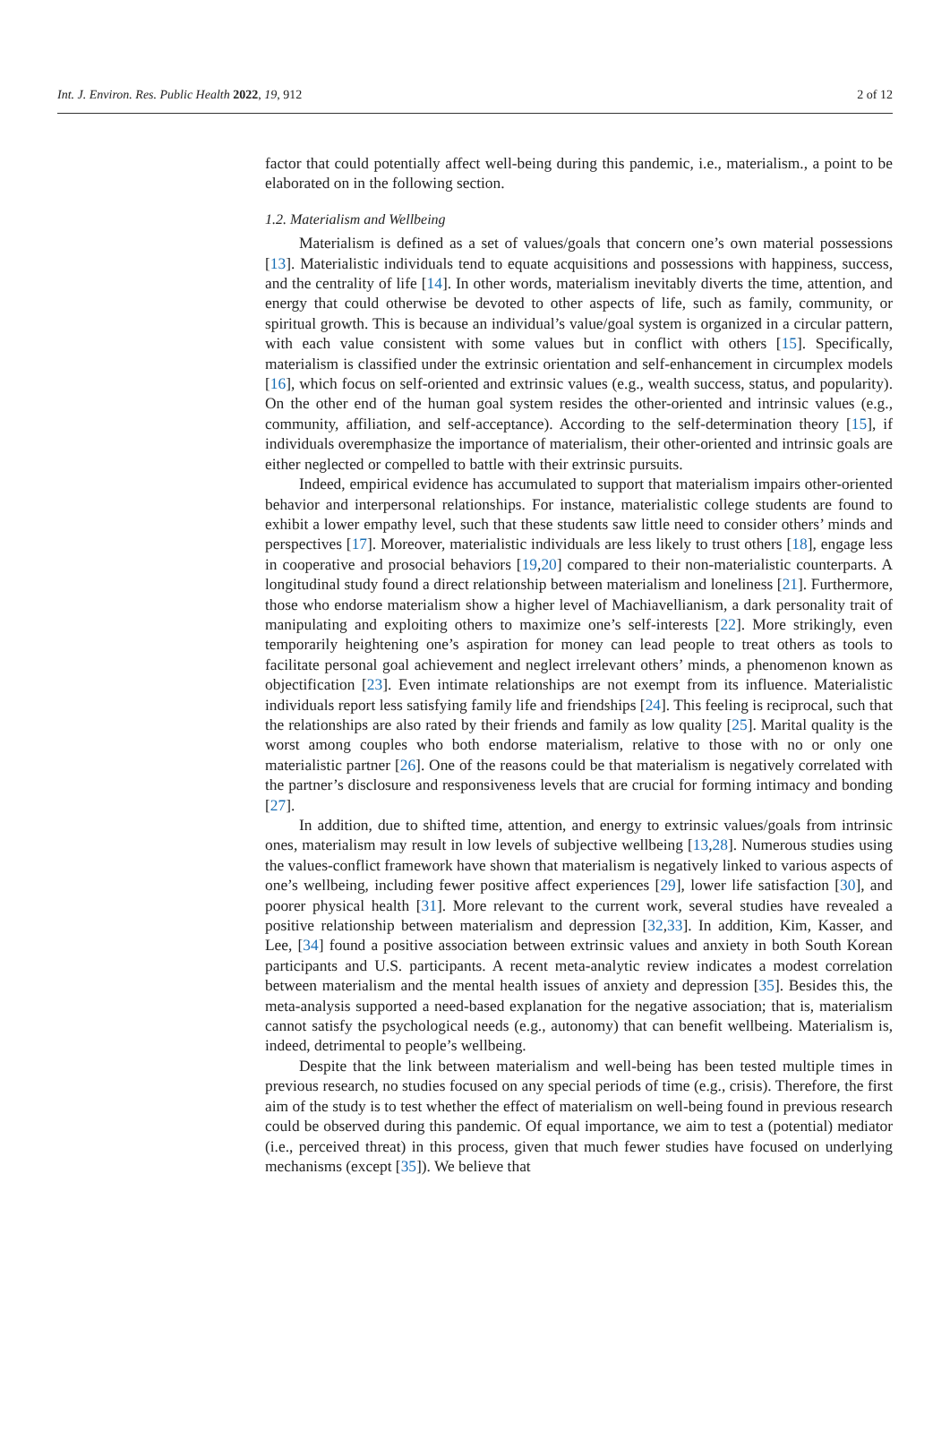Int. J. Environ. Res. Public Health 2022, 19, 912 2 of 12
factor that could potentially affect well-being during this pandemic, i.e., materialism., a point to be elaborated on in the following section.
1.2. Materialism and Wellbeing
Materialism is defined as a set of values/goals that concern one’s own material possessions [13]. Materialistic individuals tend to equate acquisitions and possessions with happiness, success, and the centrality of life [14]. In other words, materialism inevitably diverts the time, attention, and energy that could otherwise be devoted to other aspects of life, such as family, community, or spiritual growth. This is because an individual’s value/goal system is organized in a circular pattern, with each value consistent with some values but in conflict with others [15]. Specifically, materialism is classified under the extrinsic orientation and self-enhancement in circumplex models [16], which focus on self-oriented and extrinsic values (e.g., wealth success, status, and popularity). On the other end of the human goal system resides the other-oriented and intrinsic values (e.g., community, affiliation, and self-acceptance). According to the self-determination theory [15], if individuals overemphasize the importance of materialism, their other-oriented and intrinsic goals are either neglected or compelled to battle with their extrinsic pursuits.
Indeed, empirical evidence has accumulated to support that materialism impairs other-oriented behavior and interpersonal relationships. For instance, materialistic college students are found to exhibit a lower empathy level, such that these students saw little need to consider others’ minds and perspectives [17]. Moreover, materialistic individuals are less likely to trust others [18], engage less in cooperative and prosocial behaviors [19,20] compared to their non-materialistic counterparts. A longitudinal study found a direct relationship between materialism and loneliness [21]. Furthermore, those who endorse materialism show a higher level of Machiavellianism, a dark personality trait of manipulating and exploiting others to maximize one’s self-interests [22]. More strikingly, even temporarily heightening one’s aspiration for money can lead people to treat others as tools to facilitate personal goal achievement and neglect irrelevant others’ minds, a phenomenon known as objectification [23]. Even intimate relationships are not exempt from its influence. Materialistic individuals report less satisfying family life and friendships [24]. This feeling is reciprocal, such that the relationships are also rated by their friends and family as low quality [25]. Marital quality is the worst among couples who both endorse materialism, relative to those with no or only one materialistic partner [26]. One of the reasons could be that materialism is negatively correlated with the partner’s disclosure and responsiveness levels that are crucial for forming intimacy and bonding [27].
In addition, due to shifted time, attention, and energy to extrinsic values/goals from intrinsic ones, materialism may result in low levels of subjective wellbeing [13,28]. Numerous studies using the values-conflict framework have shown that materialism is negatively linked to various aspects of one’s wellbeing, including fewer positive affect experiences [29], lower life satisfaction [30], and poorer physical health [31]. More relevant to the current work, several studies have revealed a positive relationship between materialism and depression [32,33]. In addition, Kim, Kasser, and Lee, [34] found a positive association between extrinsic values and anxiety in both South Korean participants and U.S. participants. A recent meta-analytic review indicates a modest correlation between materialism and the mental health issues of anxiety and depression [35]. Besides this, the meta-analysis supported a need-based explanation for the negative association; that is, materialism cannot satisfy the psychological needs (e.g., autonomy) that can benefit wellbeing. Materialism is, indeed, detrimental to people’s wellbeing.
Despite that the link between materialism and well-being has been tested multiple times in previous research, no studies focused on any special periods of time (e.g., crisis). Therefore, the first aim of the study is to test whether the effect of materialism on well-being found in previous research could be observed during this pandemic. Of equal importance, we aim to test a (potential) mediator (i.e., perceived threat) in this process, given that much fewer studies have focused on underlying mechanisms (except [35]). We believe that